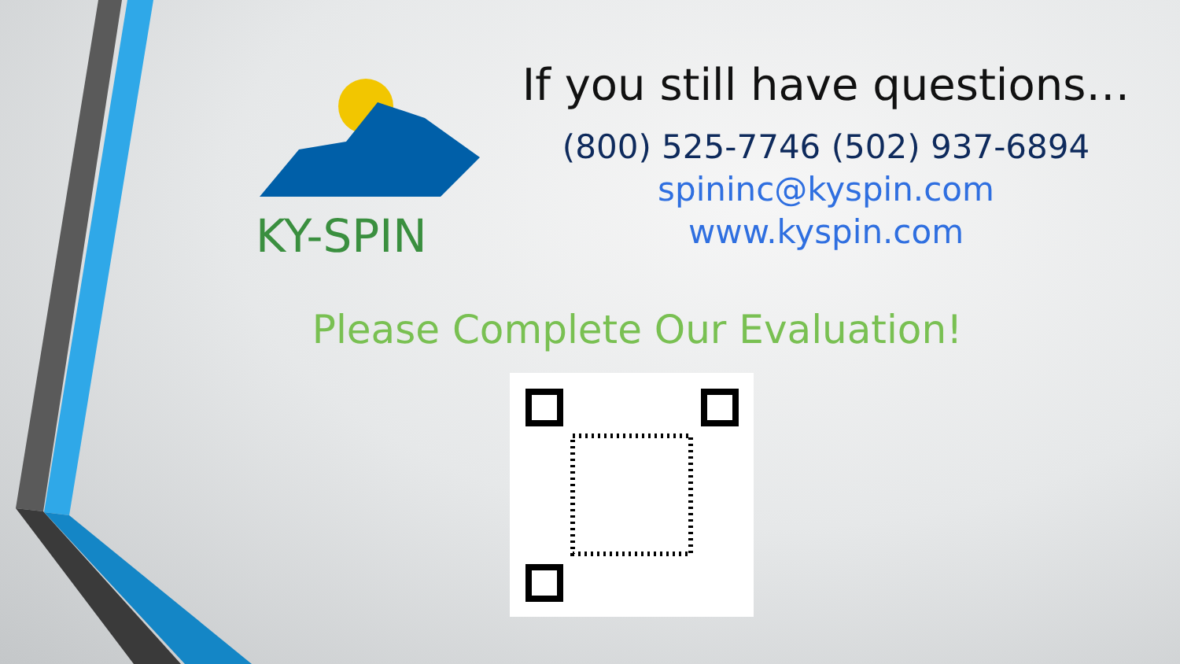KY-SPIN
If you still have questions…
(800) 525-7746 (502) 937-6894
spininc@kyspin.com
www.kyspin.com
Please Complete Our Evaluation!